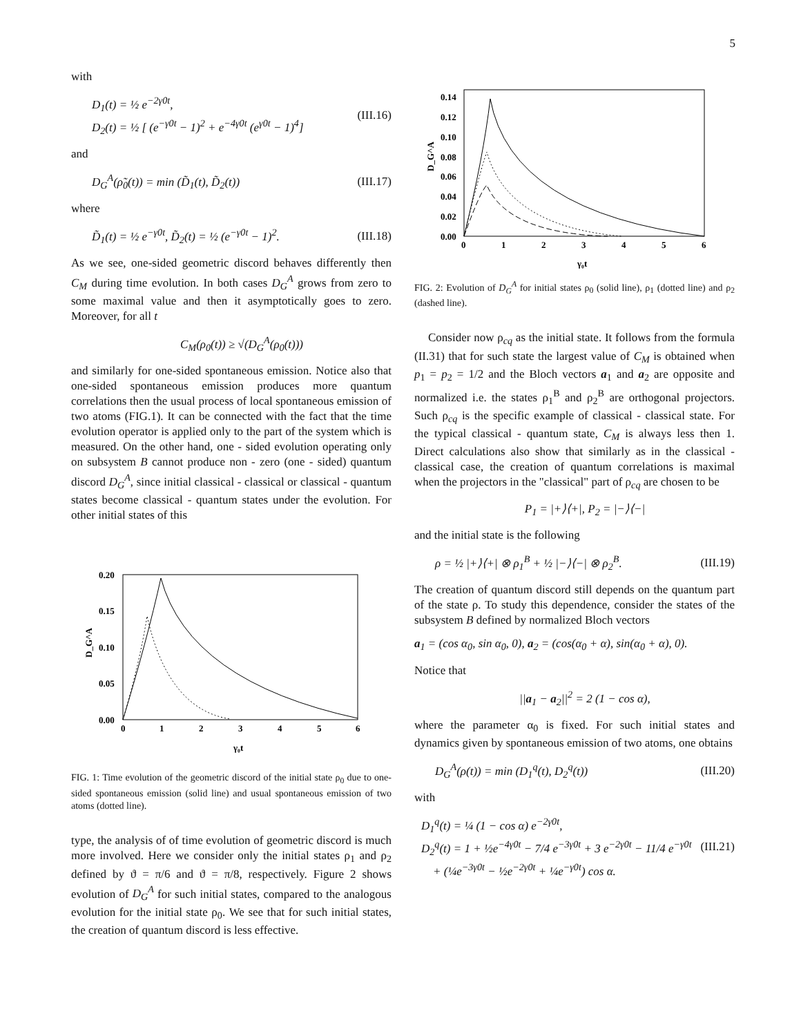5
with
D<sub>1</sub>(t) = ½ e<sup>−2γ0t</sup>,
D<sub>2</sub>(t) = ½ [ (e<sup>−γ0t</sup> − 1)<sup>2</sup> + e<sup>−4γ0t</sup> (e<sup>γ0t</sup> − 1)<sup>4</sup>]
(III.16)
and
D<sub>G</sub><sup>A</sup>(ρ̃<sub>0</sub>(t)) = min (D̃<sub>1</sub>(t), D̃<sub>2</sub>(t))
(III.17)
where
D̃<sub>1</sub>(t) = ½ e<sup>−γ0t</sup>, D̃<sub>2</sub>(t) = ½ (e<sup>−γ0t</sup> − 1)<sup>2</sup>.
(III.18)
As we see, one-sided geometric discord behaves differently then C<sub>M</sub> during time evolution. In both cases D<sub>G</sub><sup>A</sup> grows from zero to some maximal value and then it asymptotically goes to zero. Moreover, for all t
C<sub>M</sub>(ρ<sub>0</sub>(t)) ≥ √(D<sub>G</sub><sup>A</sup>(ρ<sub>0</sub>(t)))
and similarly for one-sided spontaneous emission. Notice also that one-sided spontaneous emission produces more quantum correlations then the usual process of local spontaneous emission of two atoms (FIG.1). It can be connected with the fact that the time evolution operator is applied only to the part of the system which is measured. On the other hand, one - sided evolution operating only on subsystem B cannot produce non - zero (one - sided) quantum discord D<sub>G</sub><sup>A</sup>, since initial classical - classical or classical - quantum states become classical - quantum states under the evolution. For other initial states of this
0.20
0.15
0.10
0.05
0.00
0
1
2
3
4
5
6
γ₀t
D_G^A
FIG. 1: Time evolution of the geometric discord of the initial state ρ<sub>0</sub> due to one-sided spontaneous emission (solid line) and usual spontaneous emission of two atoms (dotted line).
type, the analysis of of time evolution of geometric discord is much more involved. Here we consider only the initial states ρ<sub>1</sub> and ρ<sub>2</sub> defined by ϑ = π/6 and ϑ = π/8, respectively. Figure 2 shows evolution of D<sub>G</sub><sup>A</sup> for such initial states, compared to the analogous evolution for the initial state ρ<sub>0</sub>. We see that for such initial states, the creation of quantum discord is less effective.
0.14
0.12
0.10
0.08
0.06
0.04
0.02
0.00
0
1
2
3
4
5
6
γ₀t
D_G^A
FIG. 2: Evolution of D<sub>G</sub><sup>A</sup> for initial states ρ<sub>0</sub> (solid line), ρ<sub>1</sub> (dotted line) and ρ<sub>2</sub> (dashed line).
Consider now ρ<sub>cq</sub> as the initial state. It follows from the formula (II.31) that for such state the largest value of C<sub>M</sub> is obtained when p<sub>1</sub> = p<sub>2</sub> = 1/2 and the Bloch vectors a<sub>1</sub> and a<sub>2</sub> are opposite and normalized i.e. the states ρ<sub>1</sub><sup>B</sup> and ρ<sub>2</sub><sup>B</sup> are orthogonal projectors. Such ρ<sub>cq</sub> is the specific example of classical - classical state. For the typical classical - quantum state, C<sub>M</sub> is always less then 1. Direct calculations also show that similarly as in the classical - classical case, the creation of quantum correlations is maximal when the projectors in the "classical" part of ρ<sub>cq</sub> are chosen to be
P<sub>1</sub> = |+⟩⟨+|, P<sub>2</sub> = |−⟩⟨−|
and the initial state is the following
ρ = ½ |+⟩⟨+| ⊗ ρ<sub>1</sub><sup>B</sup> + ½ |−⟩⟨−| ⊗ ρ<sub>2</sub><sup>B</sup>.
(III.19)
The creation of quantum discord still depends on the quantum part of the state ρ. To study this dependence, consider the states of the subsystem B defined by normalized Bloch vectors
a<sub>1</sub> = (cos α<sub>0</sub>, sin α<sub>0</sub>, 0), a<sub>2</sub> = (cos(α<sub>0</sub> + α), sin(α<sub>0</sub> + α), 0).
Notice that
||a<sub>1</sub> − a<sub>2</sub>||<sup>2</sup> = 2 (1 − cos α),
where the parameter α<sub>0</sub> is fixed. For such initial states and dynamics given by spontaneous emission of two atoms, one obtains
D<sub>G</sub><sup>A</sup>(ρ(t)) = min (D<sub>1</sub><sup>q</sup>(t), D<sub>2</sub><sup>q</sup>(t))
(III.20)
with
D<sub>1</sub><sup>q</sup>(t) = ¼ (1 − cos α) e<sup>−2γ0t</sup>,
D<sub>2</sub><sup>q</sup>(t) = 1 + ½e<sup>−4γ0t</sup> − 7/4 e<sup>−3γ0t</sup> + 3 e<sup>−2γ0t</sup> − 11/4 e<sup>−γ0t</sup>
+ (¼e<sup>−3γ0t</sup> − ½e<sup>−2γ0t</sup> + ¼e<sup>−γ0t</sup>) cos α.
(III.21)